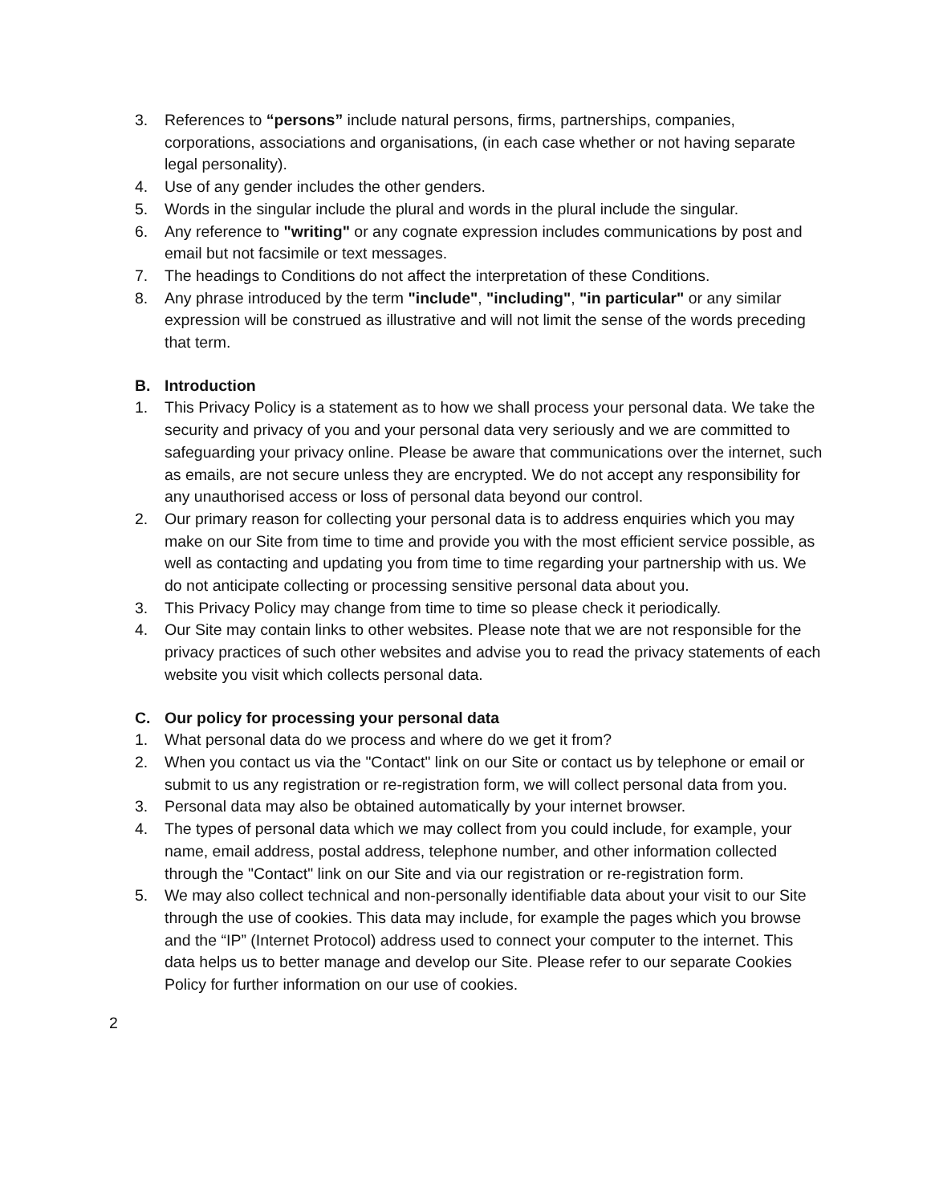3. References to “persons” include natural persons, firms, partnerships, companies, corporations, associations and organisations, (in each case whether or not having separate legal personality).
4. Use of any gender includes the other genders.
5. Words in the singular include the plural and words in the plural include the singular.
6. Any reference to "writing" or any cognate expression includes communications by post and email but not facsimile or text messages.
7. The headings to Conditions do not affect the interpretation of these Conditions.
8. Any phrase introduced by the term "include", "including", "in particular" or any similar expression will be construed as illustrative and will not limit the sense of the words preceding that term.
B. Introduction
1. This Privacy Policy is a statement as to how we shall process your personal data. We take the security and privacy of you and your personal data very seriously and we are committed to safeguarding your privacy online. Please be aware that communications over the internet, such as emails, are not secure unless they are encrypted. We do not accept any responsibility for any unauthorised access or loss of personal data beyond our control.
2. Our primary reason for collecting your personal data is to address enquiries which you may make on our Site from time to time and provide you with the most efficient service possible, as well as contacting and updating you from time to time regarding your partnership with us. We do not anticipate collecting or processing sensitive personal data about you.
3. This Privacy Policy may change from time to time so please check it periodically.
4. Our Site may contain links to other websites. Please note that we are not responsible for the privacy practices of such other websites and advise you to read the privacy statements of each website you visit which collects personal data.
C. Our policy for processing your personal data
1. What personal data do we process and where do we get it from?
2. When you contact us via the "Contact" link on our Site or contact us by telephone or email or submit to us any registration or re-registration form, we will collect personal data from you.
3. Personal data may also be obtained automatically by your internet browser.
4. The types of personal data which we may collect from you could include, for example, your name, email address, postal address, telephone number, and other information collected through the "Contact" link on our Site and via our registration or re-registration form.
5. We may also collect technical and non-personally identifiable data about your visit to our Site through the use of cookies. This data may include, for example the pages which you browse and the “IP” (Internet Protocol) address used to connect your computer to the internet. This data helps us to better manage and develop our Site. Please refer to our separate Cookies Policy for further information on our use of cookies.
2